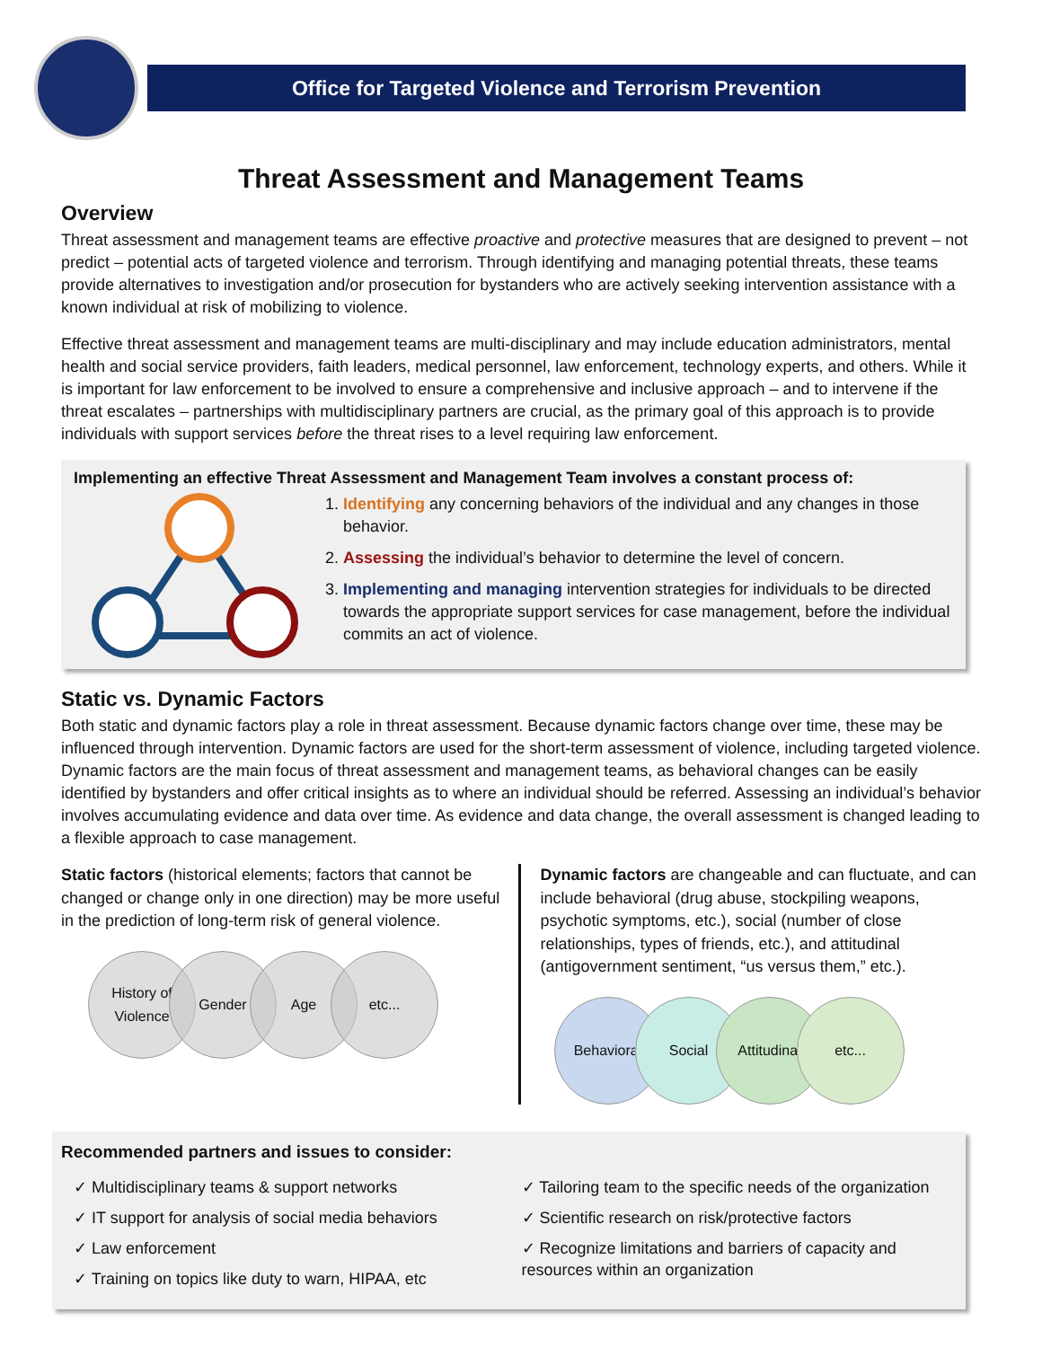Office for Targeted Violence and Terrorism Prevention
Threat Assessment and Management Teams
Overview
Threat assessment and management teams are effective proactive and protective measures that are designed to prevent – not predict – potential acts of targeted violence and terrorism. Through identifying and managing potential threats, these teams provide alternatives to investigation and/or prosecution for bystanders who are actively seeking intervention assistance with a known individual at risk of mobilizing to violence.
Effective threat assessment and management teams are multi-disciplinary and may include education administrators, mental health and social service providers, faith leaders, medical personnel, law enforcement, technology experts, and others. While it is important for law enforcement to be involved to ensure a comprehensive and inclusive approach – and to intervene if the threat escalates – partnerships with multidisciplinary partners are crucial, as the primary goal of this approach is to provide individuals with support services before the threat rises to a level requiring law enforcement.
Implementing an effective Threat Assessment and Management Team involves a constant process of:
1. Identifying any concerning behaviors of the individual and any changes in those behavior.
2. Assessing the individual’s behavior to determine the level of concern.
3. Implementing and managing intervention strategies for individuals to be directed towards the appropriate support services for case management, before the individual commits an act of violence.
Static vs. Dynamic Factors
Both static and dynamic factors play a role in threat assessment. Because dynamic factors change over time, these may be influenced through intervention. Dynamic factors are used for the short-term assessment of violence, including targeted violence. Dynamic factors are the main focus of threat assessment and management teams, as behavioral changes can be easily identified by bystanders and offer critical insights as to where an individual should be referred. Assessing an individual’s behavior involves accumulating evidence and data over time. As evidence and data change, the overall assessment is changed leading to a flexible approach to case management.
Static factors (historical elements; factors that cannot be changed or change only in one direction) may be more useful in the prediction of long-term risk of general violence.
History of Violence
Gender
Age
etc...
Dynamic factors are changeable and can fluctuate, and can include behavioral (drug abuse, stockpiling weapons, psychotic symptoms, etc.), social (number of close relationships, types of friends, etc.), and attitudinal (antigovernment sentiment, “us versus them,” etc.).
Behavioral
Social
Attitudinal
etc...
Recommended partners and issues to consider:
✓ Multidisciplinary teams & support networks
✓ IT support for analysis of social media behaviors
✓ Law enforcement
✓ Training on topics like duty to warn, HIPAA, etc
✓ Tailoring team to the specific needs of the organization
✓ Scientific research on risk/protective factors
✓ Recognize limitations and barriers of capacity and resources within an organization